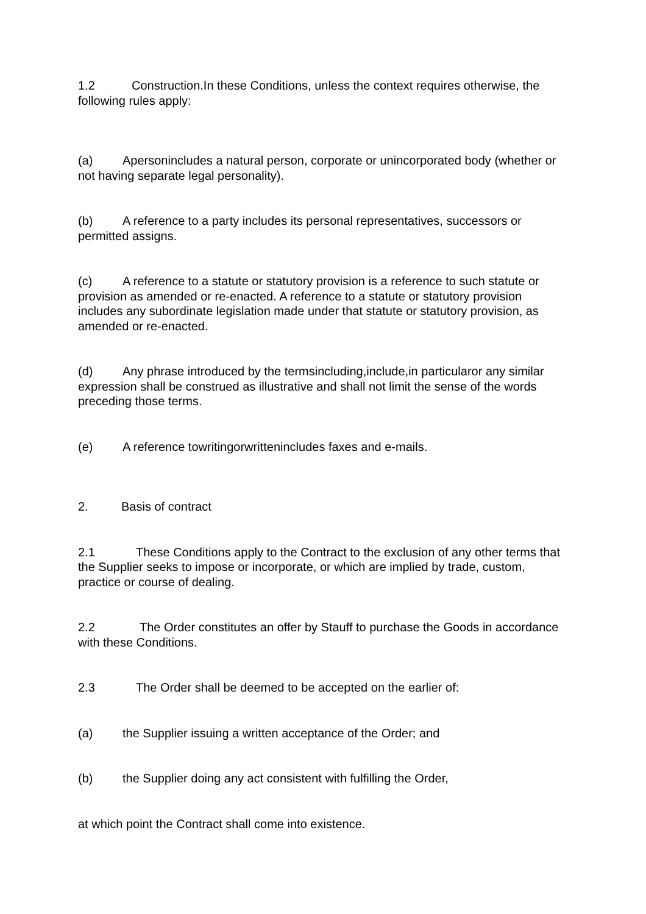1.2 Construction.In these Conditions, unless the context requires otherwise, the following rules apply:
(a) Apersonincludes a natural person, corporate or unincorporated body (whether or not having separate legal personality).
(b) A reference to a party includes its personal representatives, successors or permitted assigns.
(c) A reference to a statute or statutory provision is a reference to such statute or provision as amended or re-enacted. A reference to a statute or statutory provision includes any subordinate legislation made under that statute or statutory provision, as amended or re-enacted.
(d) Any phrase introduced by the termsincluding,include,in particularor any similar expression shall be construed as illustrative and shall not limit the sense of the words preceding those terms.
(e) A reference towritingorwrittenincludes faxes and e-mails.
2. Basis of contract
2.1 These Conditions apply to the Contract to the exclusion of any other terms that the Supplier seeks to impose or incorporate, or which are implied by trade, custom, practice or course of dealing.
2.2 The Order constitutes an offer by Stauff to purchase the Goods in accordance with these Conditions.
2.3 The Order shall be deemed to be accepted on the earlier of:
(a) the Supplier issuing a written acceptance of the Order; and
(b) the Supplier doing any act consistent with fulfilling the Order,
at which point the Contract shall come into existence.